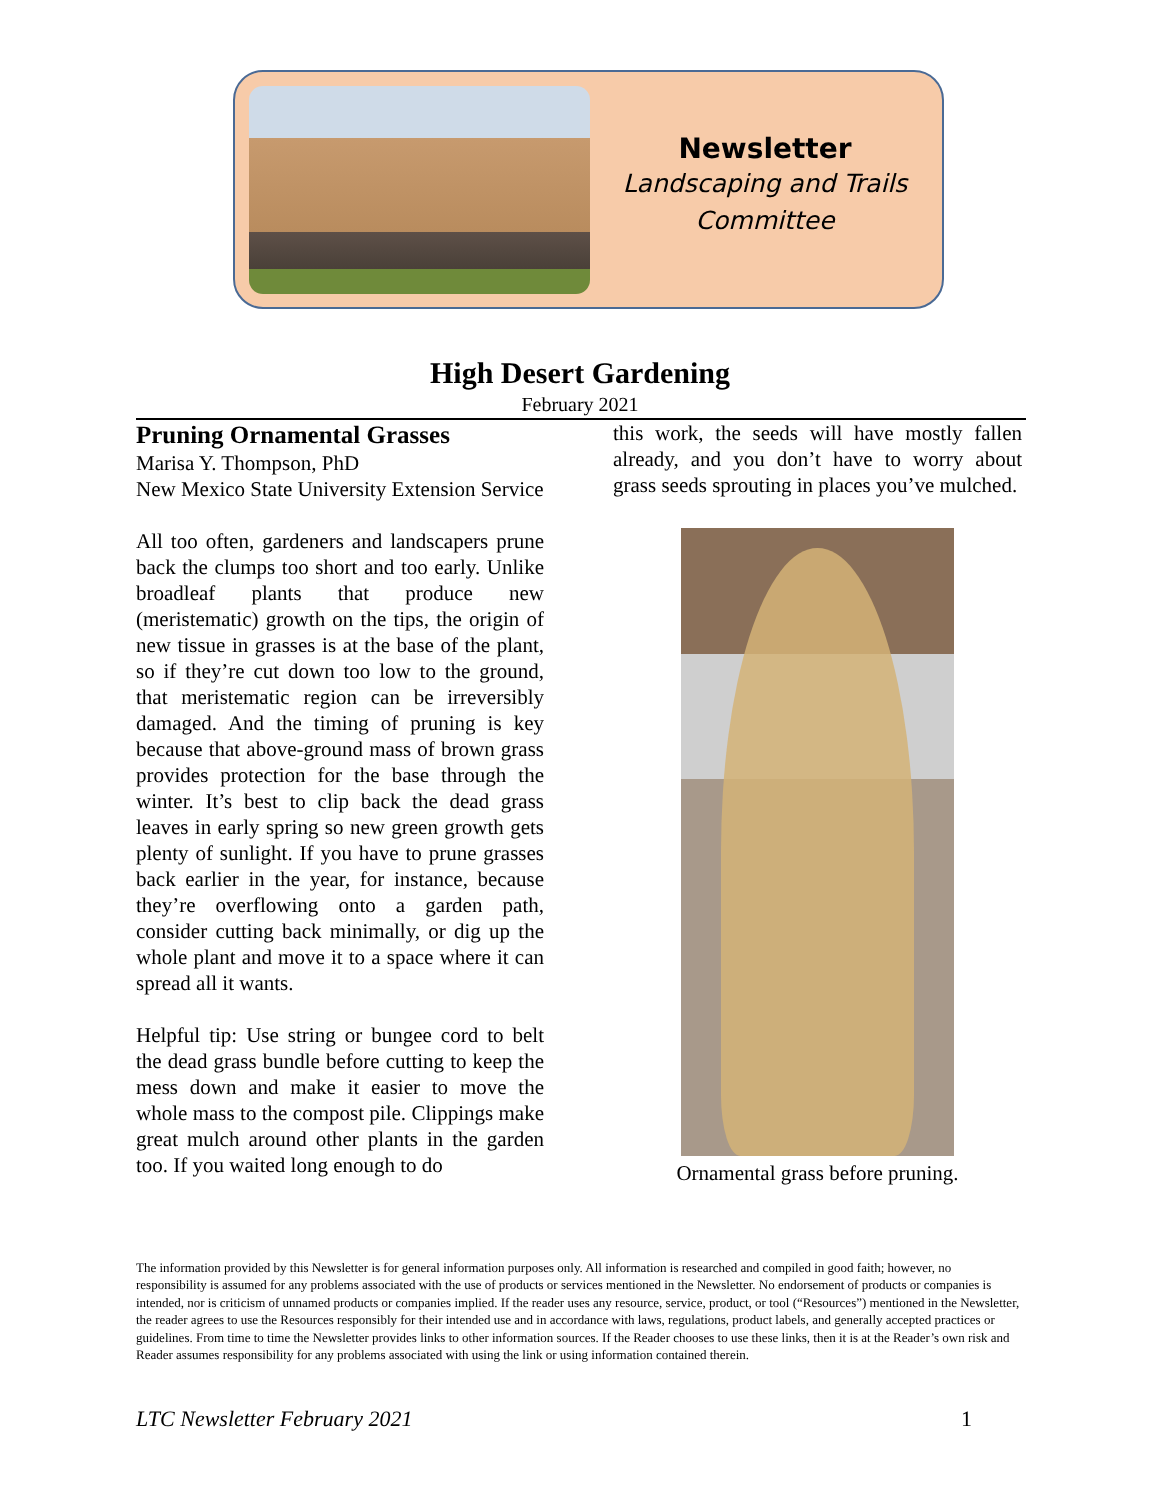Newsletter
Landscaping and Trails Committee
High Desert Gardening
February 2021
Pruning Ornamental Grasses
Marisa Y. Thompson, PhD
New Mexico State University Extension Service
All too often, gardeners and landscapers prune back the clumps too short and too early. Unlike broadleaf plants that produce new (meristematic) growth on the tips, the origin of new tissue in grasses is at the base of the plant, so if they’re cut down too low to the ground, that meristematic region can be irreversibly damaged. And the timing of pruning is key because that above-ground mass of brown grass provides protection for the base through the winter. It’s best to clip back the dead grass leaves in early spring so new green growth gets plenty of sunlight. If you have to prune grasses back earlier in the year, for instance, because they’re overflowing onto a garden path, consider cutting back minimally, or dig up the whole plant and move it to a space where it can spread all it wants.
Helpful tip: Use string or bungee cord to belt the dead grass bundle before cutting to keep the mess down and make it easier to move the whole mass to the compost pile. Clippings make great mulch around other plants in the garden too. If you waited long enough to do
this work, the seeds will have mostly fallen already, and you don’t have to worry about grass seeds sprouting in places you’ve mulched.
Ornamental grass before pruning.
The information provided by this Newsletter is for general information purposes only. All information is researched and compiled in good faith; however, no responsibility is assumed for any problems associated with the use of products or services mentioned in the Newsletter. No endorsement of products or companies is intended, nor is criticism of unnamed products or companies implied. If the reader uses any resource, service, product, or tool (“Resources”) mentioned in the Newsletter, the reader agrees to use the Resources responsibly for their intended use and in accordance with laws, regulations, product labels, and generally accepted practices or guidelines. From time to time the Newsletter provides links to other information sources. If the Reader chooses to use these links, then it is at the Reader’s own risk and Reader assumes responsibility for any problems associated with using the link or using information contained therein.
LTC Newsletter February 2021 1